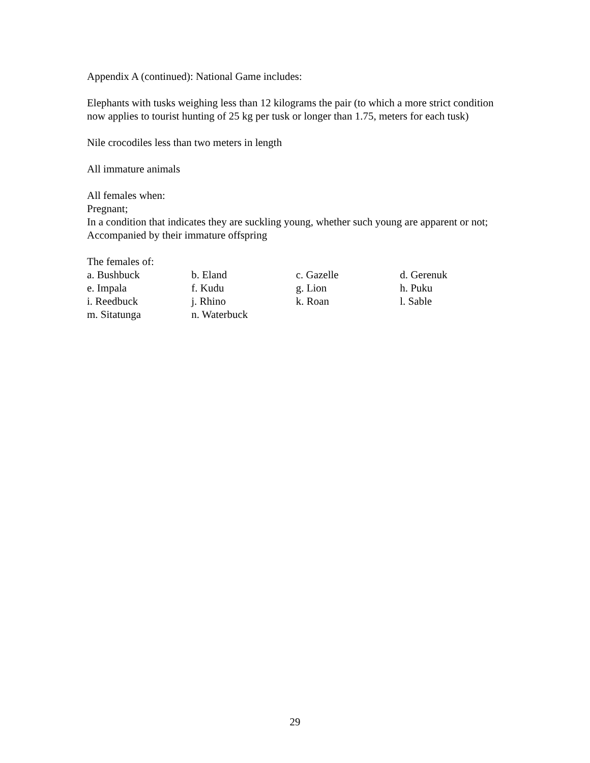Appendix A (continued): National Game includes:
Elephants with tusks weighing less than 12 kilograms the pair (to which a more strict condition now applies to tourist hunting of 25 kg per tusk or longer than 1.75, meters for each tusk)
Nile crocodiles less than two meters in length
All immature animals
All females when:
Pregnant;
In a condition that indicates they are suckling young, whether such young are apparent or not;
Accompanied by their immature offspring
The females of:
| a. Bushbuck | b. Eland | c. Gazelle | d. Gerenuk |
| e. Impala | f. Kudu | g. Lion | h. Puku |
| i. Reedbuck | j. Rhino | k. Roan | l. Sable |
| m. Sitatunga | n. Waterbuck | | |
29